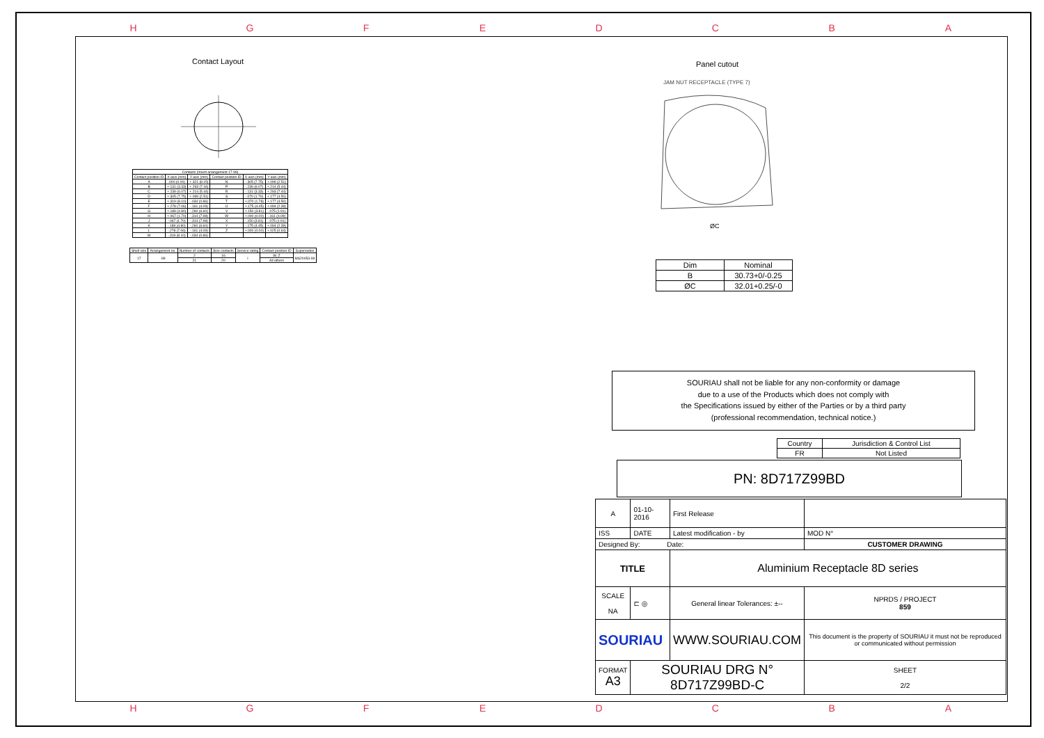HGFEDCBA
HGFEDCBA
Contact Layout
| Contacts (Insert arrangement 17-99) | | | | | |
| --- | --- | --- | --- | --- | --- |
| Contact position ID | X-axis (mm) | Y-axis (mm) | Contact position ID | X-axis (mm) | Y-axis (mm) |
| A | .000 (0.00) | +.321 (8.15) | N | -.305 (7.75) | +.099 (2.51) |
| B | +.131 (3.33) | +.293 (7.44) | P | -.239 (6.07) | +.214 (5.44) |
| C | +.239 (6.07) | +.214 (5.44) | R | -.131 (3.33) | +.293 (7.44) |
| D | +.305 (7.75) | +.099 (2.51) | S | -.070 (1.70) | +.177 (4.50) |
| E | +.319 (8.10) | -.034 (0.86) | T | +.070 (1.78) | +.177 (4.50) |
| F | +.278 (7.06) | -.161 (4.09) | U | +.175 (4.45) | +.094 (2.39) |
| G | +.189 (4.80) | -.260 (6.60) | V | +.150 (3.81) | -.075 (1.91) |
| H | +.067 (1.70) | -.314 (7.98) | W | +.000 (0.00) | -.161 (4.09) |
| J | -.067 (1.70) | -.314 (7.98) | X | -.150 (3.81) | -.075 (1.91) |
| K | -.189 (4.80) | -.260 (6.60) | Y | -.175 (4.45) | +.094 (2.39) |
| L | -.278 (7.06) | -.161 (4.09) | Z | +.000 (0.00) | +.025 (0.64) |
| M | -.319 (8.10) | -.034 (0.86) | | | |
| Shell size | Arrangement no. | Number of contacts | Size contacts | Service rating | Contact position ID | Supersedes |
| --- | --- | --- | --- | --- | --- | --- |
| 17 | -99 | 2 | 16 | I | W, Z | MS20053-99 |
| | | 21 | 20 | | All others | |
Panel cutout
JAM NUT RECEPTACLE (TYPE 7)
ØC
| Dim | Nominal |
| B | 30.73+0/-0.25 |
| ØC | 32.01+0.25/-0 |
SOURIAU shall not be liable for any non-conformity or damage
due to a use of the Products which does not comply with
the Specifications issued by either of the Parties or by a third party
(professional recommendation, technical notice.)
| Country | Jurisdiction & Control List |
| FR | Not Listed |
PN: 8D717Z99BD
| A | 01-10-2016 | First Release | | | |
| ISS | DATE | Latest modification - by | | | MOD N° |
| Designed By: Date: | | | CUSTOMER DRAWING | | |
| TITLE | | Aluminium Receptacle 8D series | | | |
| SCALE NA | ⊏ ◎ | General linear Tolerances: ±-- | NPRDS / PROJECT 859 | | |
| SOURIAU | | WWW.SOURIAU.COM | | This document is the property of SOURIAU it must not be reproduced or communicated without permission | |
| FORMAT A3 | SOURIAU DRG N° 8D717Z99BD-C | | | | SHEET 2/2 |